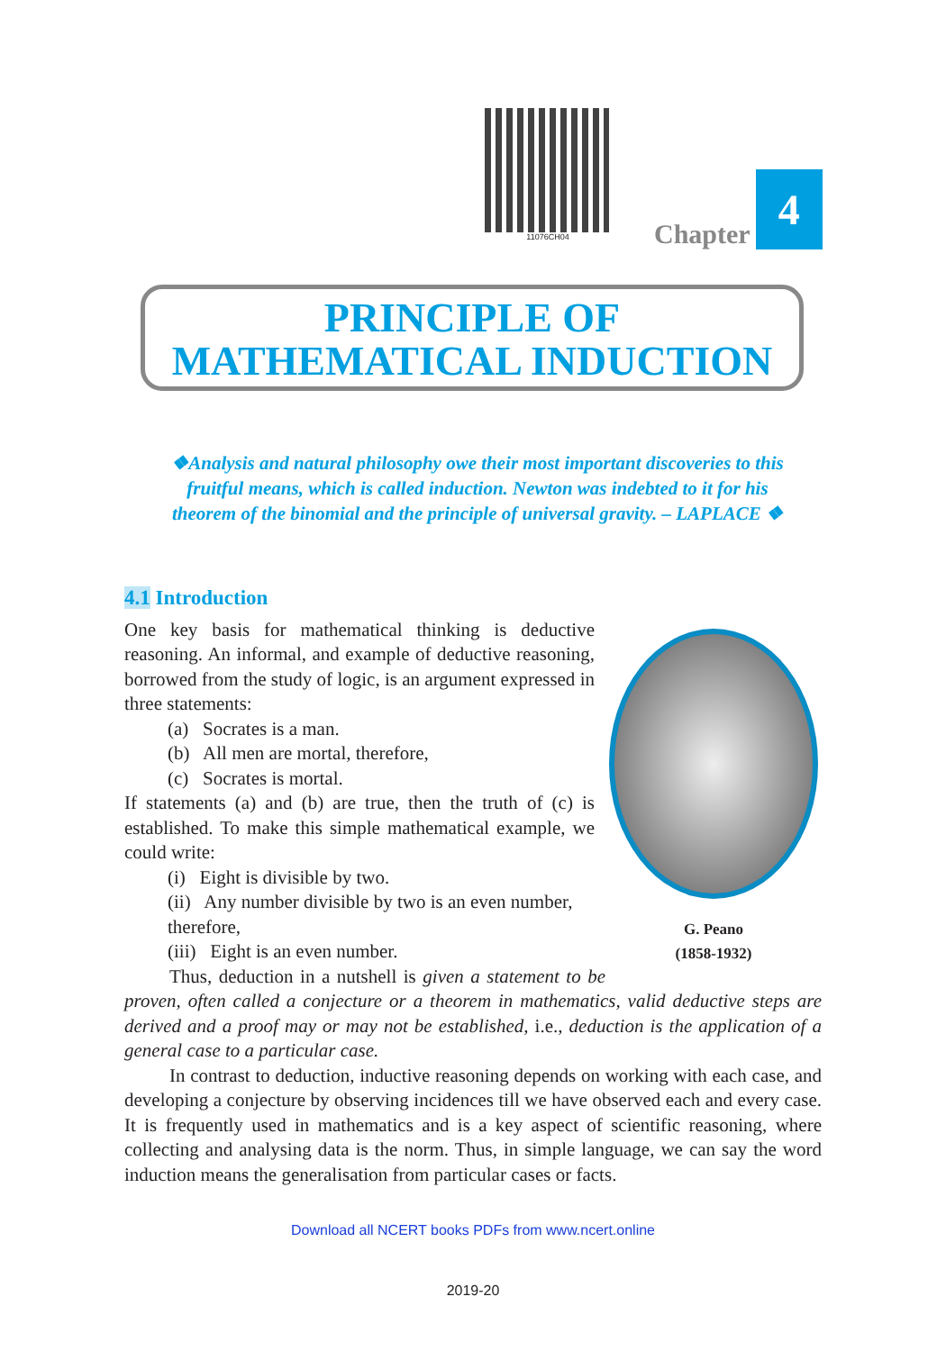11076CH04
Chapter 4
PRINCIPLE OF
MATHEMATICAL INDUCTION
❖Analysis and natural philosophy owe their most important discoveries to this fruitful means, which is called induction. Newton was indebted to it for his theorem of the binomial and the principle of universal gravity. – LAPLACE ❖
4.1 Introduction
G. Peano
(1858-1932)
One key basis for mathematical thinking is deductive reasoning. An informal, and example of deductive reasoning, borrowed from the study of logic, is an argument expressed in three statements:
(a) Socrates is a man.
(b) All men are mortal, therefore,
(c) Socrates is mortal.
If statements (a) and (b) are true, then the truth of (c) is established. To make this simple mathematical example, we could write:
(i) Eight is divisible by two.
(ii) Any number divisible by two is an even number, therefore,
(iii) Eight is an even number.
Thus, deduction in a nutshell is given a statement to be proven, often called a conjecture or a theorem in mathematics, valid deductive steps are derived and a proof may or may not be established, i.e., deduction is the application of a general case to a particular case.
In contrast to deduction, inductive reasoning depends on working with each case, and developing a conjecture by observing incidences till we have observed each and every case. It is frequently used in mathematics and is a key aspect of scientific reasoning, where collecting and analysing data is the norm. Thus, in simple language, we can say the word induction means the generalisation from particular cases or facts.
Download all NCERT books PDFs from www.ncert.online
2019-20